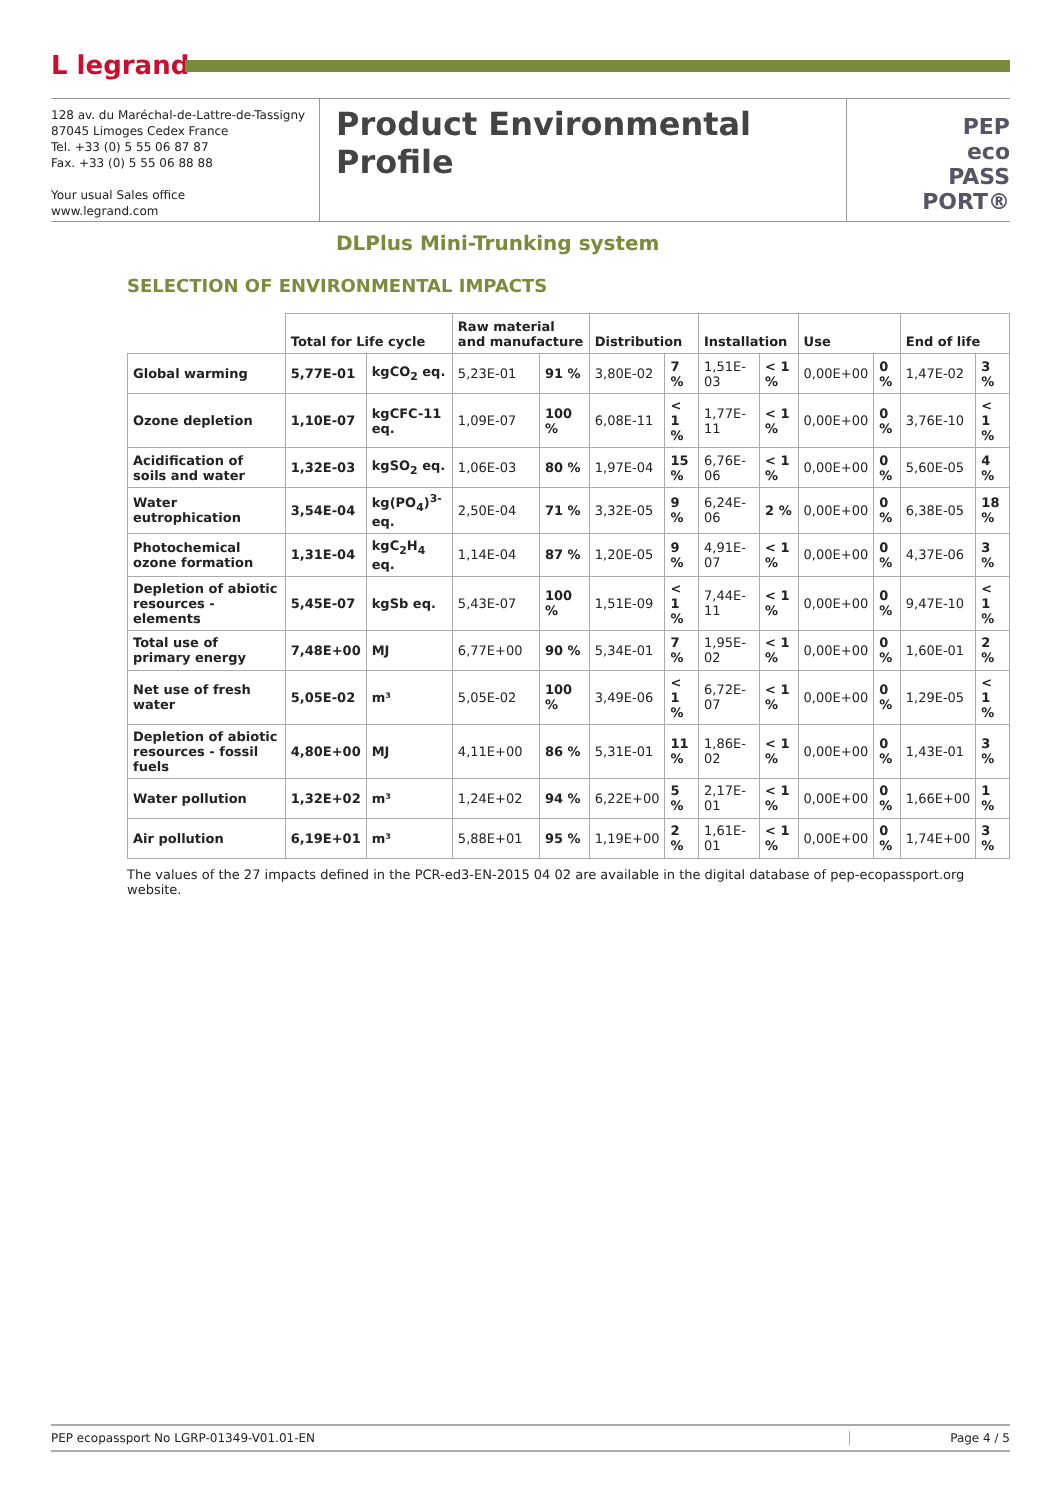L legrand
128 av. du Maréchal-de-Lattre-de-Tassigny
87045 Limoges Cedex France
Tel. +33 (0) 5 55 06 87 87
Fax. +33 (0) 5 55 06 88 88
Your usual Sales office
www.legrand.com
Product Environmental Profile
DLPlus Mini-Trunking system
PEP
eco
PASS
PORT®
SELECTION OF ENVIRONMENTAL IMPACTS
| | Total for Life cycle | | Raw material and manufacture | | Distribution | | Installation | | Use | | End of life | |
| --- | --- | --- | --- | --- | --- | --- | --- | --- | --- | --- | --- | --- |
| Global warming | 5,77E-01 | kgCO<sub>2</sub> eq. | 5,23E-01 | 91 % | 3,80E-02 | 7 % | 1,51E-03 | < 1 % | 0,00E+00 | 0 % | 1,47E-02 | 3 % |
| Ozone depletion | 1,10E-07 | kgCFC-11 eq. | 1,09E-07 | 100 % | 6,08E-11 | < 1 % | 1,77E-11 | < 1 % | 0,00E+00 | 0 % | 3,76E-10 | < 1 % |
| Acidification of soils and water | 1,32E-03 | kgSO<sub>2</sub> eq. | 1,06E-03 | 80 % | 1,97E-04 | 15 % | 6,76E-06 | < 1 % | 0,00E+00 | 0 % | 5,60E-05 | 4 % |
| Water eutrophication | 3,54E-04 | kg(PO<sub>4</sub>)<sup>3-</sup> eq. | 2,50E-04 | 71 % | 3,32E-05 | 9 % | 6,24E-06 | 2 % | 0,00E+00 | 0 % | 6,38E-05 | 18 % |
| Photochemical ozone formation | 1,31E-04 | kgC<sub>2</sub>H<sub>4</sub> eq. | 1,14E-04 | 87 % | 1,20E-05 | 9 % | 4,91E-07 | < 1 % | 0,00E+00 | 0 % | 4,37E-06 | 3 % |
| Depletion of abiotic resources - elements | 5,45E-07 | kgSb eq. | 5,43E-07 | 100 % | 1,51E-09 | < 1 % | 7,44E-11 | < 1 % | 0,00E+00 | 0 % | 9,47E-10 | < 1 % |
| Total use of primary energy | 7,48E+00 | MJ | 6,77E+00 | 90 % | 5,34E-01 | 7 % | 1,95E-02 | < 1 % | 0,00E+00 | 0 % | 1,60E-01 | 2 % |
| Net use of fresh water | 5,05E-02 | m³ | 5,05E-02 | 100 % | 3,49E-06 | < 1 % | 6,72E-07 | < 1 % | 0,00E+00 | 0 % | 1,29E-05 | < 1 % |
| Depletion of abiotic resources - fossil fuels | 4,80E+00 | MJ | 4,11E+00 | 86 % | 5,31E-01 | 11 % | 1,86E-02 | < 1 % | 0,00E+00 | 0 % | 1,43E-01 | 3 % |
| Water pollution | 1,32E+02 | m³ | 1,24E+02 | 94 % | 6,22E+00 | 5 % | 2,17E-01 | < 1 % | 0,00E+00 | 0 % | 1,66E+00 | 1 % |
| Air pollution | 6,19E+01 | m³ | 5,88E+01 | 95 % | 1,19E+00 | 2 % | 1,61E-01 | < 1 % | 0,00E+00 | 0 % | 1,74E+00 | 3 % |
The values of the 27 impacts defined in the PCR-ed3-EN-2015 04 02 are available in the digital database of pep-ecopassport.org website.
PEP ecopassport No LGRP-01349-V01.01-EN
Page 4 / 5